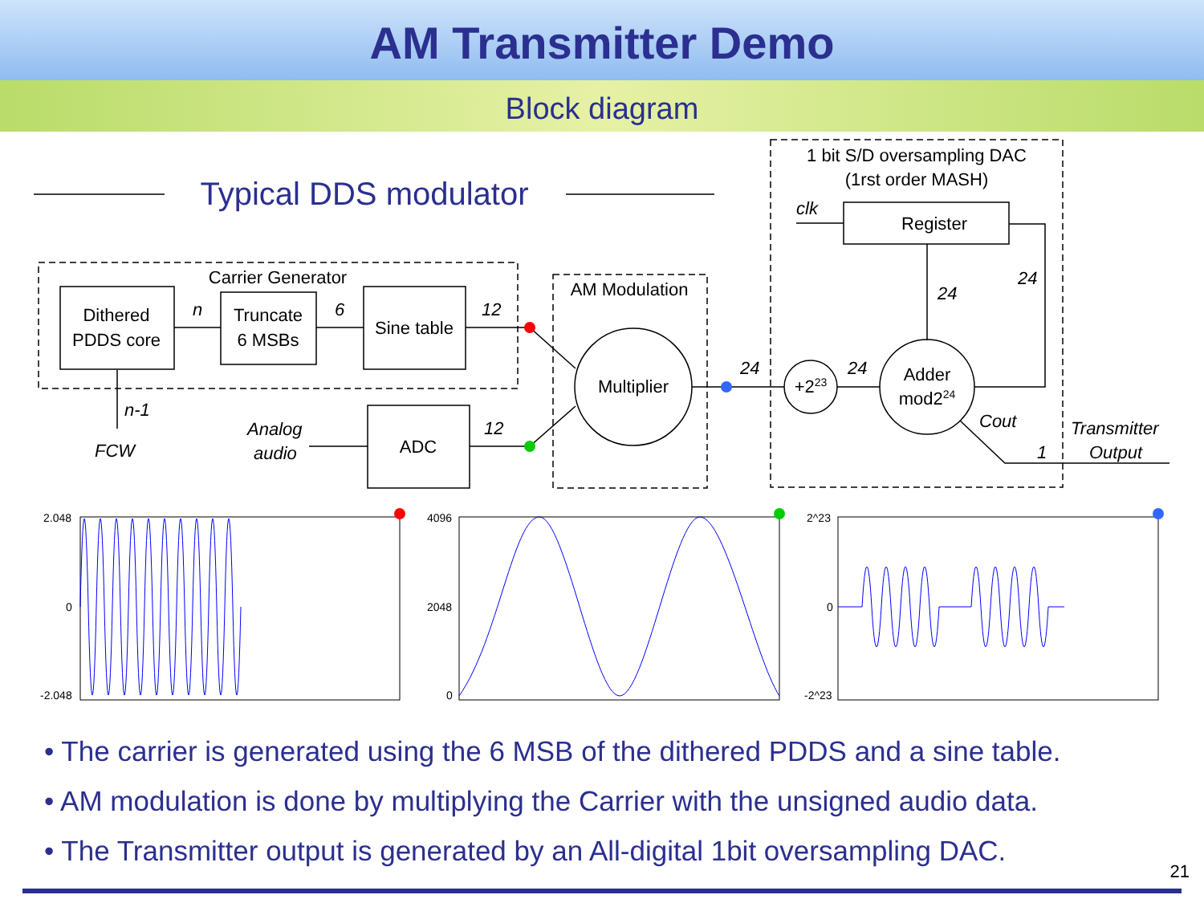AM Transmitter Demo
Block diagram
Typical DDS modulator
Carrier Generator
Dithered
PDDS core
Truncate
6 MSBs
Sine table
ADC
AM Modulation
Multiplier
1 bit S/D oversampling DAC
(1rst order MASH)
Register
+223
Adder
mod224
n
6
12
n-1
FCW
Analog
audio
12
24
24
24
24
clk
Cout
Transmitter
Output
1
2.048
0
-2.048
4096
2048
0
2^23
0
-2^23
• The carrier is generated using the 6 MSB of the dithered PDDS and a sine table.
• AM modulation is done by multiplying the Carrier with the unsigned audio data.
• The Transmitter output is generated by an All-digital 1bit oversampling DAC.
21